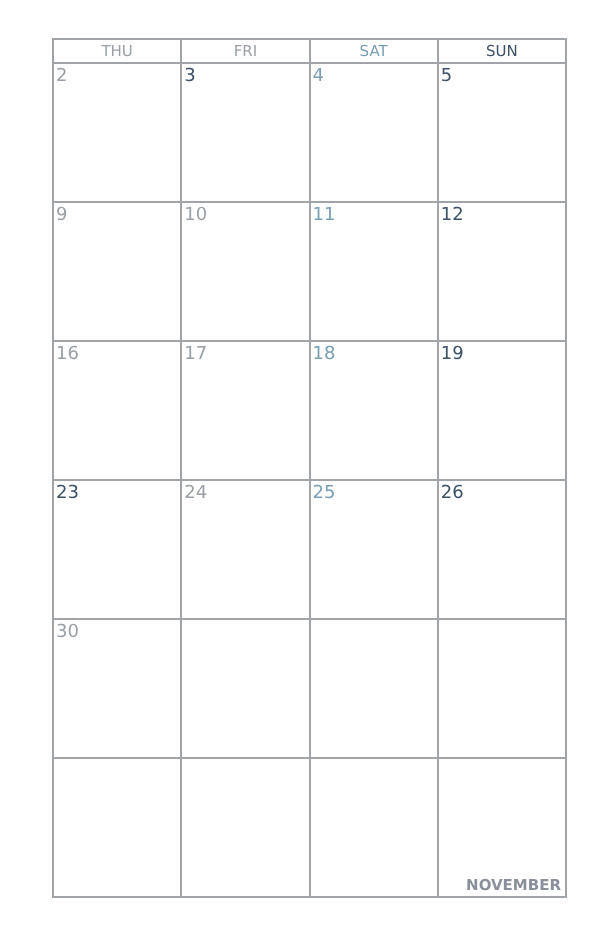| THU | FRI | SAT | SUN |
| --- | --- | --- | --- |
| 2 | 3 | 4 | 5 |
| 9 | 10 | 11 | 12 |
| 16 | 17 | 18 | 19 |
| 23 | 24 | 25 | 26 |
| 30 | | | |
| | | | NOVEMBER |